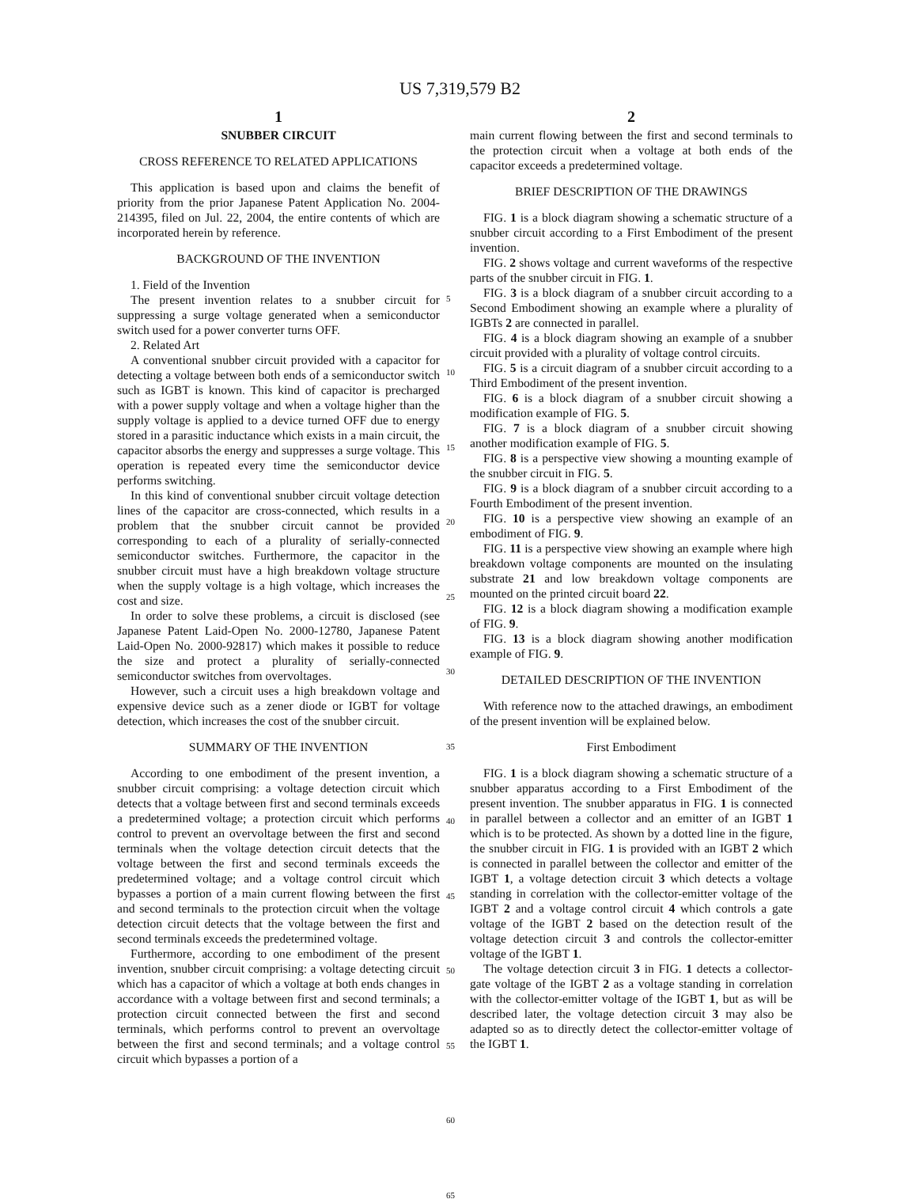US 7,319,579 B2
1
SNUBBER CIRCUIT
CROSS REFERENCE TO RELATED APPLICATIONS
This application is based upon and claims the benefit of priority from the prior Japanese Patent Application No. 2004-214395, filed on Jul. 22, 2004, the entire contents of which are incorporated herein by reference.
BACKGROUND OF THE INVENTION
1. Field of the Invention
The present invention relates to a snubber circuit for suppressing a surge voltage generated when a semiconductor switch used for a power converter turns OFF.
2. Related Art
A conventional snubber circuit provided with a capacitor for detecting a voltage between both ends of a semiconductor switch such as IGBT is known. This kind of capacitor is precharged with a power supply voltage and when a voltage higher than the supply voltage is applied to a device turned OFF due to energy stored in a parasitic inductance which exists in a main circuit, the capacitor absorbs the energy and suppresses a surge voltage. This operation is repeated every time the semiconductor device performs switching.
In this kind of conventional snubber circuit voltage detection lines of the capacitor are cross-connected, which results in a problem that the snubber circuit cannot be provided corresponding to each of a plurality of serially-connected semiconductor switches. Furthermore, the capacitor in the snubber circuit must have a high breakdown voltage structure when the supply voltage is a high voltage, which increases the cost and size.
In order to solve these problems, a circuit is disclosed (see Japanese Patent Laid-Open No. 2000-12780, Japanese Patent Laid-Open No. 2000-92817) which makes it possible to reduce the size and protect a plurality of serially-connected semiconductor switches from overvoltages.
However, such a circuit uses a high breakdown voltage and expensive device such as a zener diode or IGBT for voltage detection, which increases the cost of the snubber circuit.
SUMMARY OF THE INVENTION
According to one embodiment of the present invention, a snubber circuit comprising: a voltage detection circuit which detects that a voltage between first and second terminals exceeds a predetermined voltage; a protection circuit which performs control to prevent an overvoltage between the first and second terminals when the voltage detection circuit detects that the voltage between the first and second terminals exceeds the predetermined voltage; and a voltage control circuit which bypasses a portion of a main current flowing between the first and second terminals to the protection circuit when the voltage detection circuit detects that the voltage between the first and second terminals exceeds the predetermined voltage.
Furthermore, according to one embodiment of the present invention, snubber circuit comprising: a voltage detecting circuit which has a capacitor of which a voltage at both ends changes in accordance with a voltage between first and second terminals; a protection circuit connected between the first and second terminals, which performs control to prevent an overvoltage between the first and second terminals; and a voltage control circuit which bypasses a portion of a
5
10
15
20
25
30
35
40
45
50
55
60
65
2
main current flowing between the first and second terminals to the protection circuit when a voltage at both ends of the capacitor exceeds a predetermined voltage.
BRIEF DESCRIPTION OF THE DRAWINGS
FIG. 1 is a block diagram showing a schematic structure of a snubber circuit according to a First Embodiment of the present invention.
FIG. 2 shows voltage and current waveforms of the respective parts of the snubber circuit in FIG. 1.
FIG. 3 is a block diagram of a snubber circuit according to a Second Embodiment showing an example where a plurality of IGBTs 2 are connected in parallel.
FIG. 4 is a block diagram showing an example of a snubber circuit provided with a plurality of voltage control circuits.
FIG. 5 is a circuit diagram of a snubber circuit according to a Third Embodiment of the present invention.
FIG. 6 is a block diagram of a snubber circuit showing a modification example of FIG. 5.
FIG. 7 is a block diagram of a snubber circuit showing another modification example of FIG. 5.
FIG. 8 is a perspective view showing a mounting example of the snubber circuit in FIG. 5.
FIG. 9 is a block diagram of a snubber circuit according to a Fourth Embodiment of the present invention.
FIG. 10 is a perspective view showing an example of an embodiment of FIG. 9.
FIG. 11 is a perspective view showing an example where high breakdown voltage components are mounted on the insulating substrate 21 and low breakdown voltage components are mounted on the printed circuit board 22.
FIG. 12 is a block diagram showing a modification example of FIG. 9.
FIG. 13 is a block diagram showing another modification example of FIG. 9.
DETAILED DESCRIPTION OF THE INVENTION
With reference now to the attached drawings, an embodiment of the present invention will be explained below.
First Embodiment
FIG. 1 is a block diagram showing a schematic structure of a snubber apparatus according to a First Embodiment of the present invention. The snubber apparatus in FIG. 1 is connected in parallel between a collector and an emitter of an IGBT 1 which is to be protected. As shown by a dotted line in the figure, the snubber circuit in FIG. 1 is provided with an IGBT 2 which is connected in parallel between the collector and emitter of the IGBT 1, a voltage detection circuit 3 which detects a voltage standing in correlation with the collector-emitter voltage of the IGBT 2 and a voltage control circuit 4 which controls a gate voltage of the IGBT 2 based on the detection result of the voltage detection circuit 3 and controls the collector-emitter voltage of the IGBT 1.
The voltage detection circuit 3 in FIG. 1 detects a collector-gate voltage of the IGBT 2 as a voltage standing in correlation with the collector-emitter voltage of the IGBT 1, but as will be described later, the voltage detection circuit 3 may also be adapted so as to directly detect the collector-emitter voltage of the IGBT 1.